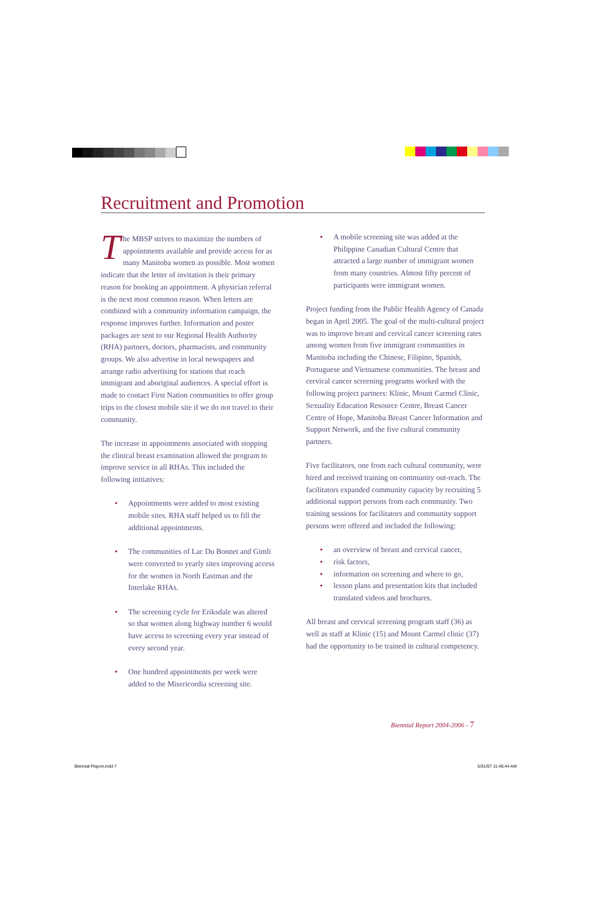Recruitment and Promotion
The MBSP strives to maximize the numbers of appointments available and provide access for as many Manitoba women as possible. Most women indicate that the letter of invitation is their primary reason for booking an appointment. A physician referral is the next most common reason. When letters are combined with a community information campaign, the response improves further. Information and poster packages are sent to our Regional Health Authority (RHA) partners, doctors, pharmacists, and community groups. We also advertise in local newspapers and arrange radio advertising for stations that reach immigrant and aboriginal audiences. A special effort is made to contact First Nation communities to offer group trips to the closest mobile site if we do not travel to their community.
The increase in appointments associated with stopping the clinical breast examination allowed the program to improve service in all RHAs. This included the following initiatives:
• Appointments were added to most existing mobile sites. RHA staff helped us to fill the additional appointments.
• The communities of Lac Du Bonnet and Gimli were converted to yearly sites improving access for the women in North Eastman and the Interlake RHAs.
• The screening cycle for Eriksdale was altered so that women along highway number 6 would have access to screening every year instead of every second year.
• One hundred appointments per week were added to the Misericordia screening site.
• A mobile screening site was added at the Philippine Canadian Cultural Centre that attracted a large number of immigrant women from many countries. Almost fifty percent of participants were immigrant women.
Project funding from the Public Health Agency of Canada began in April 2005. The goal of the multi-cultural project was to improve breast and cervical cancer screening rates among women from five immigrant communities in Manitoba including the Chinese, Filipino, Spanish, Portuguese and Vietnamese communities. The breast and cervical cancer screening programs worked with the following project partners: Klinic, Mount Carmel Clinic, Sexuality Education Resource Centre, Breast Cancer Centre of Hope, Manitoba Breast Cancer Information and Support Network, and the five cultural community partners.
Five facilitators, one from each cultural community, were hired and received training on community out-reach. The facilitators expanded community capacity by recruiting 5 additional support persons from each community. Two training sessions for facilitators and community support persons were offered and included the following:
• an overview of breast and cervical cancer,
• risk factors,
• information on screening and where to go,
• lesson plans and presentation kits that included translated videos and brochures.
All breast and cervical screening program staff (36) as well as staff at Klinic (15) and Mount Carmel clinic (37) had the opportunity to be trained in cultural competency.
Biennial Report 2004-2006 - 7
Biennial Report.indd 7 5/31/07 11:46:44 AM